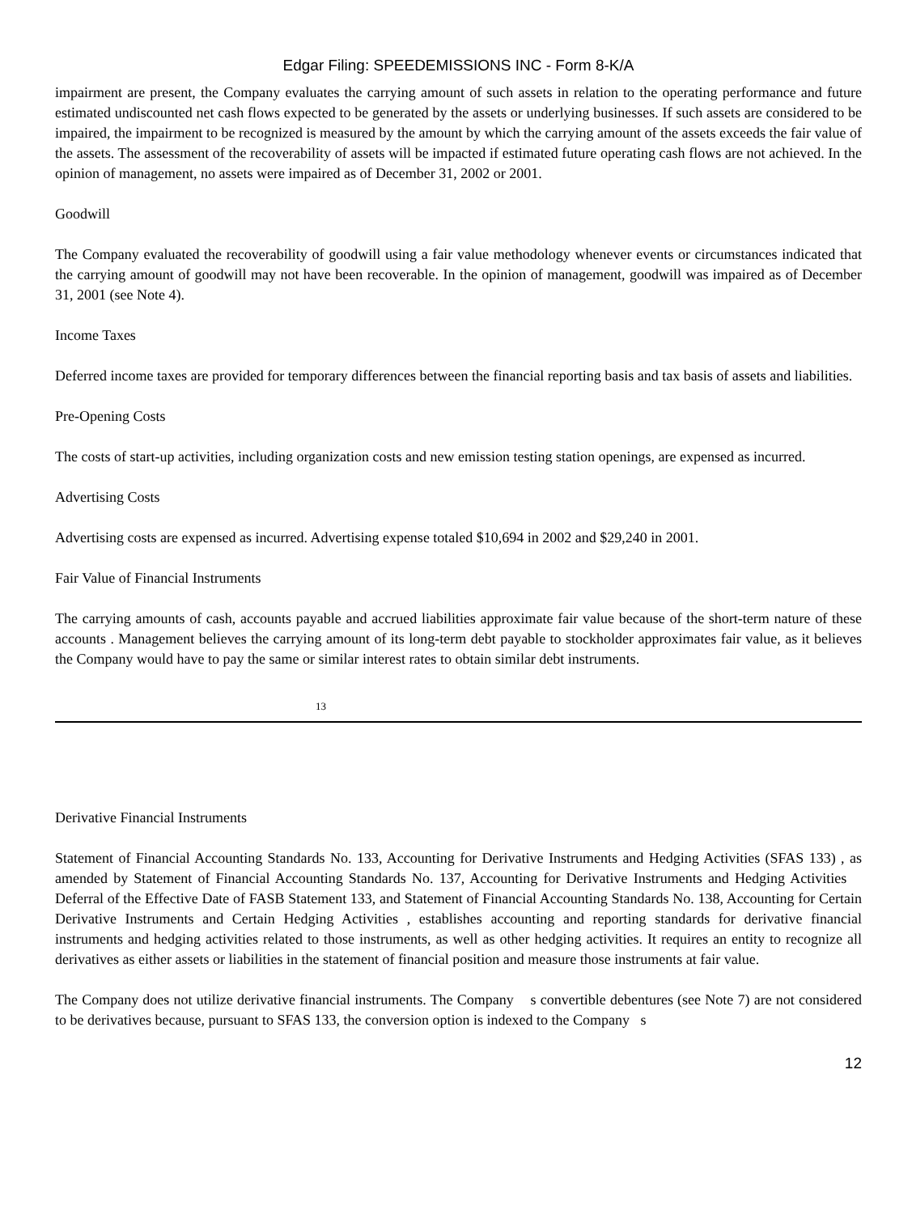Edgar Filing: SPEEDEMISSIONS INC - Form 8-K/A
impairment are present, the Company evaluates the carrying amount of such assets in relation to the operating performance and future estimated undiscounted net cash flows expected to be generated by the assets or underlying businesses. If such assets are considered to be impaired, the impairment to be recognized is measured by the amount by which the carrying amount of the assets exceeds the fair value of the assets. The assessment of the recoverability of assets will be impacted if estimated future operating cash flows are not achieved. In the opinion of management, no assets were impaired as of December 31, 2002 or 2001.
Goodwill
The Company evaluated the recoverability of goodwill using a fair value methodology whenever events or circumstances indicated that the carrying amount of goodwill may not have been recoverable. In the opinion of management, goodwill was impaired as of December 31, 2001 (see Note 4).
Income Taxes
Deferred income taxes are provided for temporary differences between the financial reporting basis and tax basis of assets and liabilities.
Pre-Opening Costs
The costs of start-up activities, including organization costs and new emission testing station openings, are expensed as incurred.
Advertising Costs
Advertising costs are expensed as incurred. Advertising expense totaled $10,694 in 2002 and $29,240 in 2001.
Fair Value of Financial Instruments
The carrying amounts of cash, accounts payable and accrued liabilities approximate fair value because of the short-term nature of these accounts . Management believes the carrying amount of its long-term debt payable to stockholder approximates fair value, as it believes the Company would have to pay the same or similar interest rates to obtain similar debt instruments.
13
Derivative Financial Instruments
Statement of Financial Accounting Standards No. 133, Accounting for Derivative Instruments and Hedging Activities (SFAS 133) , as amended by Statement of Financial Accounting Standards No. 137, Accounting for Derivative Instruments and Hedging Activities Deferral of the Effective Date of FASB Statement 133, and Statement of Financial Accounting Standards No. 138, Accounting for Certain Derivative Instruments and Certain Hedging Activities , establishes accounting and reporting standards for derivative financial instruments and hedging activities related to those instruments, as well as other hedging activities. It requires an entity to recognize all derivatives as either assets or liabilities in the statement of financial position and measure those instruments at fair value.
The Company does not utilize derivative financial instruments. The Company s convertible debentures (see Note 7) are not considered to be derivatives because, pursuant to SFAS 133, the conversion option is indexed to the Company s
12